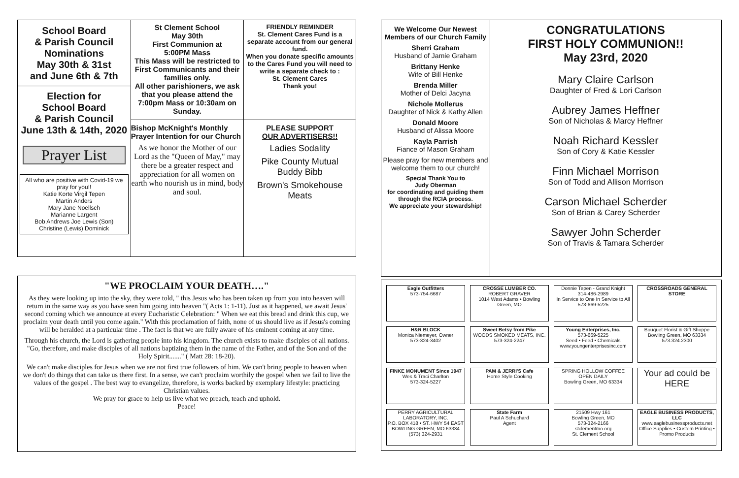School Board
& Parish Council
Nominations
May 30th & 31st
and June 6th & 7th
Election for
School Board
& Parish Council
June 13th & 14th, 2020
Prayer List
All who are positive with Covid-19 we pray for you!!
Katie Korte Virgil Tepen
Martin Anders
Mary Jane Noellsch
Marianne Largent
Bob Andrews Joe Lewis (Son)
Christine (Lewis) Dominick
St Clement School
May 30th
First Communion at
5:00PM Mass
This Mass will be restricted to First Communicants and their families only.
All other parishioners, we ask that you please attend the 7:00pm Mass or 10:30am on Sunday.
Bishop McKnight's Monthly Prayer Intention for our Church
As we honor the Mother of our Lord as the "Queen of May," may there be a greater respect and appreciation for all women on earth who nourish us in mind, body and soul.
FRIENDLY REMINDER
St. Clement Cares Fund is a separate account from our general fund.
When you donate specific amounts to the Cares Fund you will need to write a separate check to :
St. Clement Cares
Thank you!
PLEASE SUPPORT
OUR ADVERTISERS!!
Ladies Sodality
Pike County Mutual
Buddy Bibb
Brown's Smokehouse
Meats
"WE PROCLAIM YOUR DEATH…."
As they were looking up into the sky, they were told, " this Jesus who has been taken up from you into heaven will return in the same way as you have seen him going into heaven "( Acts 1: 1-11). Just as it happened, we await Jesus' second coming which we announce at every Eucharistic Celebration: " When we eat this bread and drink this cup, we proclaim your death until you come again." With this proclamation of faith, none of us should live as if Jesus's coming will be heralded at a particular time . The fact is that we are fully aware of his eminent coming at any time.
Through his church, the Lord is gathering people into his kingdom. The church exists to make disciples of all nations. "Go, therefore, and make disciples of all nations baptizing them in the name of the Father, and of the Son and of the Holy Spirit......." ( Matt 28: 18-20).
We can't make disciples for Jesus when we are not first true followers of him. We can't bring people to heaven when we don't do things that can take us there first. In a sense, we can't proclaim worthily the gospel when we fail to live the values of the gospel . The best way to evangelize, therefore, is works backed by exemplary lifestyle: practicing Christian values.
We pray for grace to help us live what we preach, teach and uphold.
Peace!
We Welcome Our Newest Members of our Church Family
Sherri Graham
Husband of Jamie Graham
Brittany Henke
Wife of Bill Henke
Brenda Miller
Mother of Delci Jacyna
Nichole Mollerus
Daughter of Nick & Kathy Allen
Donald Moore
Husband of Alissa Moore
Kayla Parrish
Fiance of Mason Graham
Please pray for new members and welcome them to our church!
Special Thank You to
Judy Oberman
for coordinating and guiding them through the RCIA process.
We appreciate your stewardship!
CONGRATULATIONS
FIRST HOLY COMMUNION!!
May 23rd, 2020
Mary Claire Carlson
Daughter of Fred & Lori Carlson
Aubrey James Heffner
Son of Nicholas & Marcy Heffner
Noah Richard Kessler
Son of Cory & Katie Kessler
Finn Michael Morrison
Son of Todd and Allison Morrison
Carson Michael Scherder
Son of Brian & Carey Scherder
Sawyer John Scherder
Son of Travis & Tamara Scherder
Eagle Outfitters
573-754-6687
CROSSE LUMBER CO.
ROBERT GRAVER
1014 West Adams • Bowling Green, MO
Donnie Tepen - Grand Knight
314-486-2989
In Service to One In Service to All
573-669-5225
CROSSROADS GENERAL STORE
H&R BLOCK
Monica Niemeyer, Owner
573-324-3402
Sweet Betsy from Pike
WOODS SMOKED MEATS, INC.
573-324-2247
Young Enterprises, Inc.
573-669-5225
Seed • Feed • Chemicals
www.youngenterprisesinc.com
Bouquet Florist & Gift Shoppe
Bowling Green, MO 63334
573.324.2300
FINKE MONUMENT Since 1947
Wes & Traci Charlton
573-324-5227
PAM & JERRI'S Cafe
Home Style Cooking
SPRING HOLLOW COFFEE
OPEN DAILY
Bowling Green, MO 63334
Your ad could be HERE
PERRY AGRICULTURAL LABORATORY, INC.
P.O. BOX 418 • ST. HWY 54 EAST
BOWLING GREEN, MO 63334
(573) 324-2931
State Farm
Paul A Schuchard
Agent
21509 Hwy 161
Bowling Green, MO
573-324-2166
stclementmo.org
St. Clement School
EAGLE BUSINESS PRODUCTS, LLC
www.eaglebusinessproducts.net
Office Supplies • Custom Printing • Promo Products